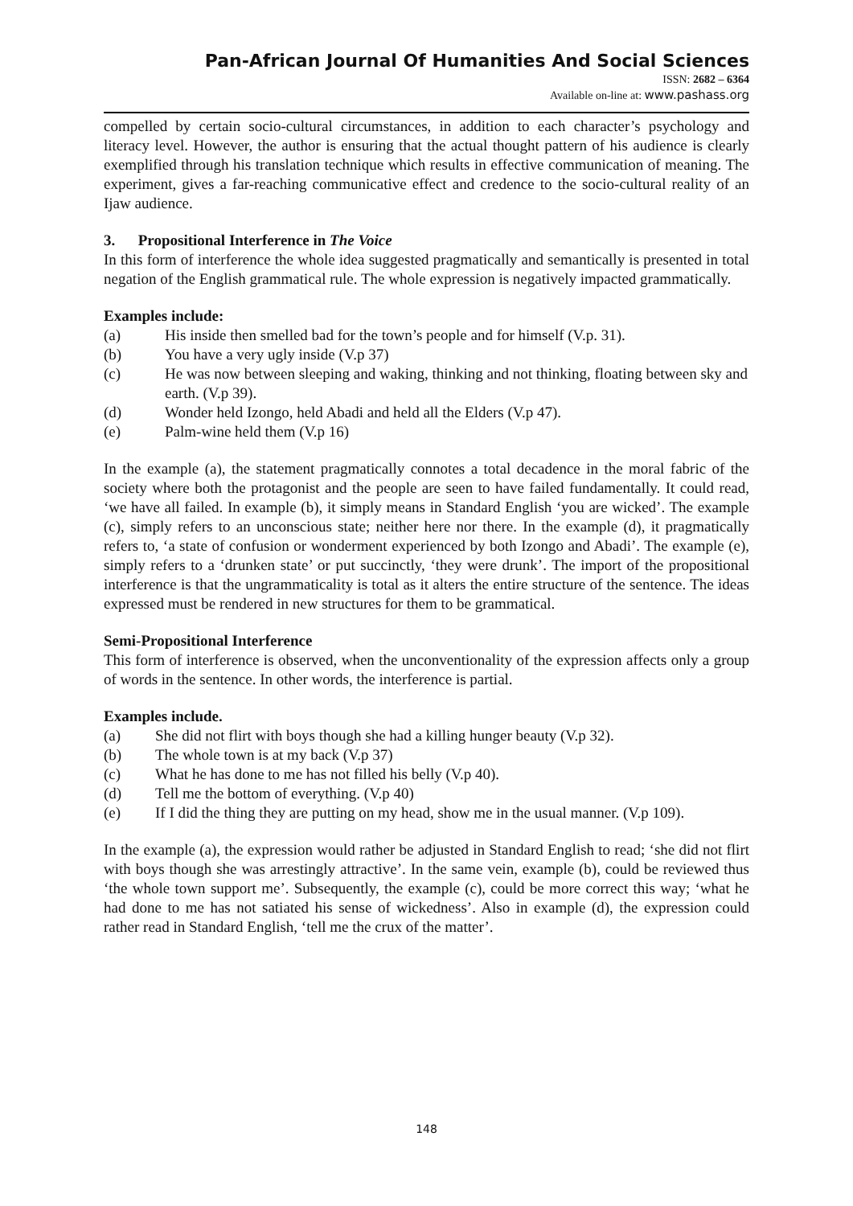Pan-African Journal Of Humanities And Social Sciences
ISSN: 2682 – 6364
Available on-line at: www.pashass.org
compelled by certain socio-cultural circumstances, in addition to each character’s psychology and literacy level. However, the author is ensuring that the actual thought pattern of his audience is clearly exemplified through his translation technique which results in effective communication of meaning. The experiment, gives a far-reaching communicative effect and credence to the socio-cultural reality of an Ijaw audience.
3. Propositional Interference in The Voice
In this form of interference the whole idea suggested pragmatically and semantically is presented in total negation of the English grammatical rule. The whole expression is negatively impacted grammatically.
Examples include:
(a) His inside then smelled bad for the town’s people and for himself (V.p. 31).
(b) You have a very ugly inside (V.p 37)
(c) He was now between sleeping and waking, thinking and not thinking, floating between sky and earth. (V.p 39).
(d) Wonder held Izongo, held Abadi and held all the Elders (V.p 47).
(e) Palm-wine held them (V.p 16)
In the example (a), the statement pragmatically connotes a total decadence in the moral fabric of the society where both the protagonist and the people are seen to have failed fundamentally. It could read, ‘we have all failed. In example (b), it simply means in Standard English ‘you are wicked’. The example (c), simply refers to an unconscious state; neither here nor there. In the example (d), it pragmatically refers to, ‘a state of confusion or wonderment experienced by both Izongo and Abadi’. The example (e), simply refers to a ‘drunken state’ or put succinctly, ‘they were drunk’. The import of the propositional interference is that the ungrammaticality is total as it alters the entire structure of the sentence. The ideas expressed must be rendered in new structures for them to be grammatical.
Semi-Propositional Interference
This form of interference is observed, when the unconventionality of the expression affects only a group of words in the sentence. In other words, the interference is partial.
Examples include.
(a) She did not flirt with boys though she had a killing hunger beauty (V.p 32).
(b) The whole town is at my back (V.p 37)
(c) What he has done to me has not filled his belly (V.p 40).
(d) Tell me the bottom of everything. (V.p 40)
(e) If I did the thing they are putting on my head, show me in the usual manner. (V.p 109).
In the example (a), the expression would rather be adjusted in Standard English to read; ‘she did not flirt with boys though she was arrestingly attractive’. In the same vein, example (b), could be reviewed thus ‘the whole town support me’. Subsequently, the example (c), could be more correct this way; ‘what he had done to me has not satiated his sense of wickedness’. Also in example (d), the expression could rather read in Standard English, ‘tell me the crux of the matter’.
148